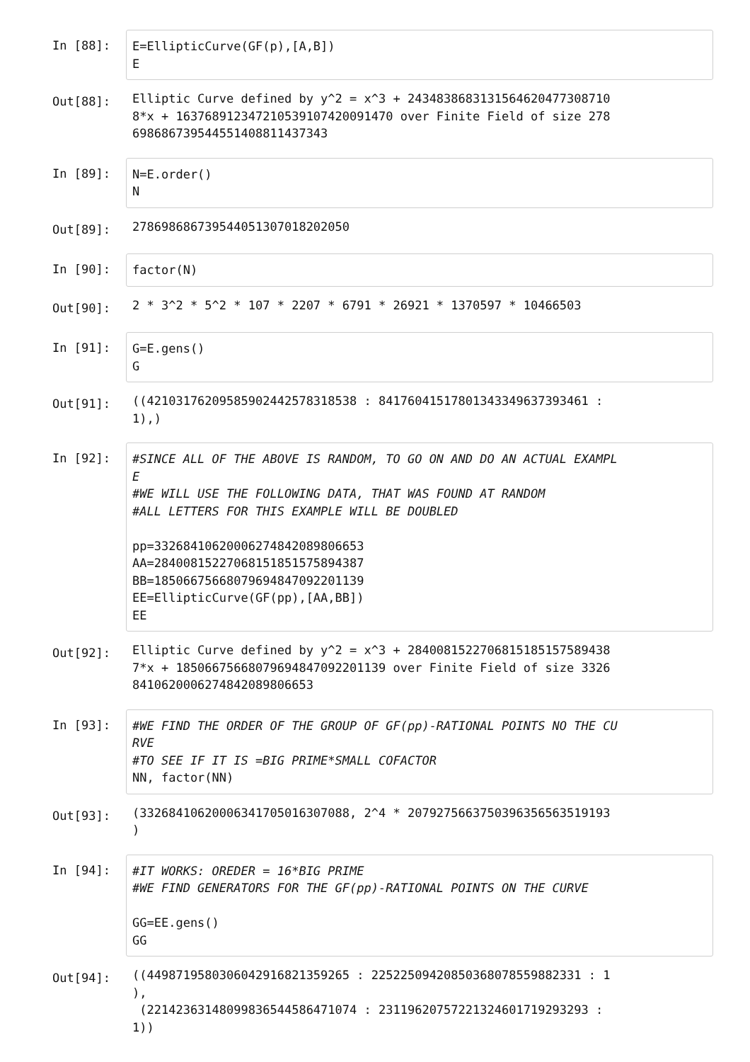In [88]:
E=EllipticCurve(GF(p),[A,B]) E
Out[88]:
Elliptic Curve defined by y^2 = x^3 + 243483868313156462047730871​0 8*x + 1637689123472105391074200914​70 over Finite Field of size 278 6986867395445514088114​37343
In [89]:
N=E.order() N
Out[89]:
2786986867395440513070182020​50
In [90]:
factor(N)
Out[90]:
2 * 3^2 * 5^2 * 107 * 2207 * 6791 * 26921 * 1370597 * 10466503
In [91]:
G=E.gens() G
Out[91]:
((421031762095859024425783185​38 : 841760415178013433496373934​61 : 1),)
In [92]:
#SINCE ALL OF THE ABOVE IS RANDOM, TO GO ON AND DO AN ACTUAL EXAMPL E #WE WILL USE THE FOLLOWING DATA, THAT WAS FOUND AT RANDOM #ALL LETTERS FOR THIS EXAMPLE WILL BE DOUBLED pp=33268410620006274842089806653 AA=28400815227068151851575894387 BB=18506675668079694847092201139 EE=EllipticCurve(GF(pp),[AA,BB]) EE
Out[92]:
Elliptic Curve defined by y^2 = x^3 + 284008152270681518515758943​8 7*x + 1850667566807969484709220113​9 over Finite Field of size 3326 8410620006274842089806653
In [93]:
#WE FIND THE ORDER OF THE GROUP OF GF(pp)-RATIONAL POINTS NO THE CU RVE #TO SEE IF IT IS =BIG PRIME*SMALL COFACTOR NN, factor(NN)
Out[93]:
(33268410620006341705016307088, 2^4 * 2079275663750396356563519193 )
In [94]:
#IT WORKS: OREDER = 16*BIG PRIME #WE FIND GENERATORS FOR THE GF(pp)-RATIONAL POINTS ON THE CURVE GG=EE.gens() GG
Out[94]:
((44987195803060429168213592​65 : 22522509420850368078559882331 : 1 ), (22142363148099836544586471074 : 23119620757221324601719293293 : 1))